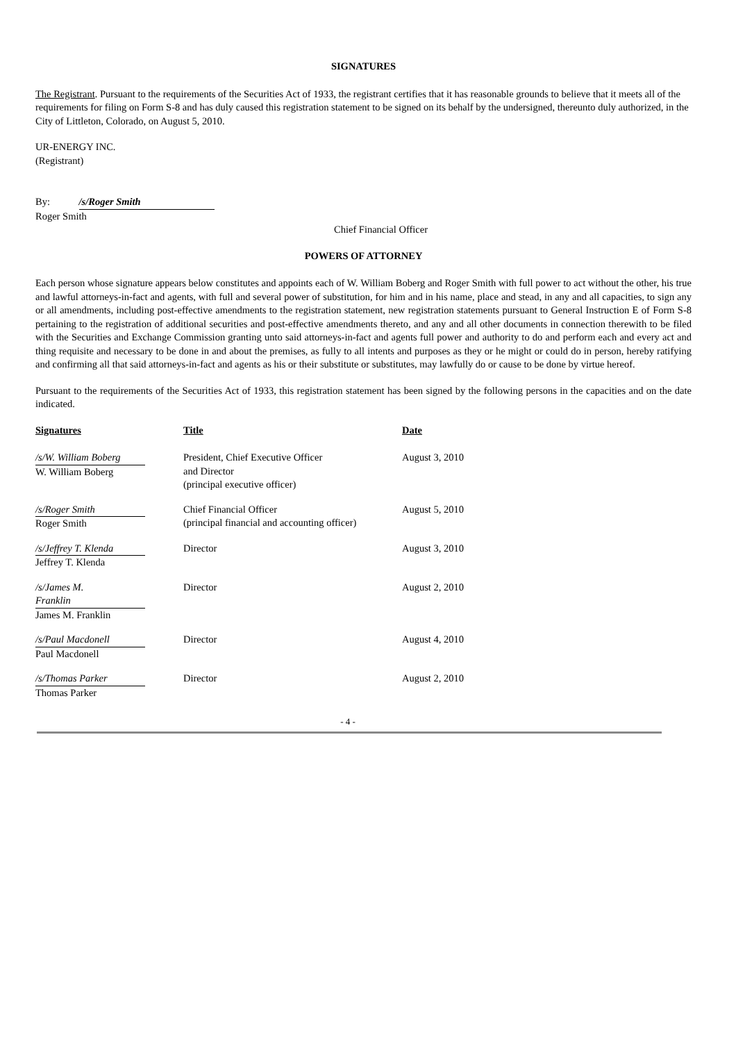SIGNATURES
The Registrant. Pursuant to the requirements of the Securities Act of 1933, the registrant certifies that it has reasonable grounds to believe that it meets all of the requirements for filing on Form S-8 and has duly caused this registration statement to be signed on its behalf by the undersigned, thereunto duly authorized, in the City of Littleton, Colorado, on August 5, 2010.
UR-ENERGY INC.
(Registrant)
By: /s/Roger Smith
Roger Smith
Chief Financial Officer
POWERS OF ATTORNEY
Each person whose signature appears below constitutes and appoints each of W. William Boberg and Roger Smith with full power to act without the other, his true and lawful attorneys-in-fact and agents, with full and several power of substitution, for him and in his name, place and stead, in any and all capacities, to sign any or all amendments, including post-effective amendments to the registration statement, new registration statements pursuant to General Instruction E of Form S-8 pertaining to the registration of additional securities and post-effective amendments thereto, and any and all other documents in connection therewith to be filed with the Securities and Exchange Commission granting unto said attorneys-in-fact and agents full power and authority to do and perform each and every act and thing requisite and necessary to be done in and about the premises, as fully to all intents and purposes as they or he might or could do in person, hereby ratifying and confirming all that said attorneys-in-fact and agents as his or their substitute or substitutes, may lawfully do or cause to be done by virtue hereof.
Pursuant to the requirements of the Securities Act of 1933, this registration statement has been signed by the following persons in the capacities and on the date indicated.
| Signatures | Title | Date |
| /s/W. William Boberg W. William Boberg | President, Chief Executive Officer and Director (principal executive officer) | August 3, 2010 |
| /s/Roger Smith Roger Smith | Chief Financial Officer (principal financial and accounting officer) | August 5, 2010 |
| /s/Jeffrey T. Klenda Jeffrey T. Klenda | Director | August 3, 2010 |
| /s/James M. Franklin James M. Franklin | Director | August 2, 2010 |
| /s/Paul Macdonell Paul Macdonell | Director | August 4, 2010 |
| /s/Thomas Parker Thomas Parker | Director | August 2, 2010 |
- 4 -